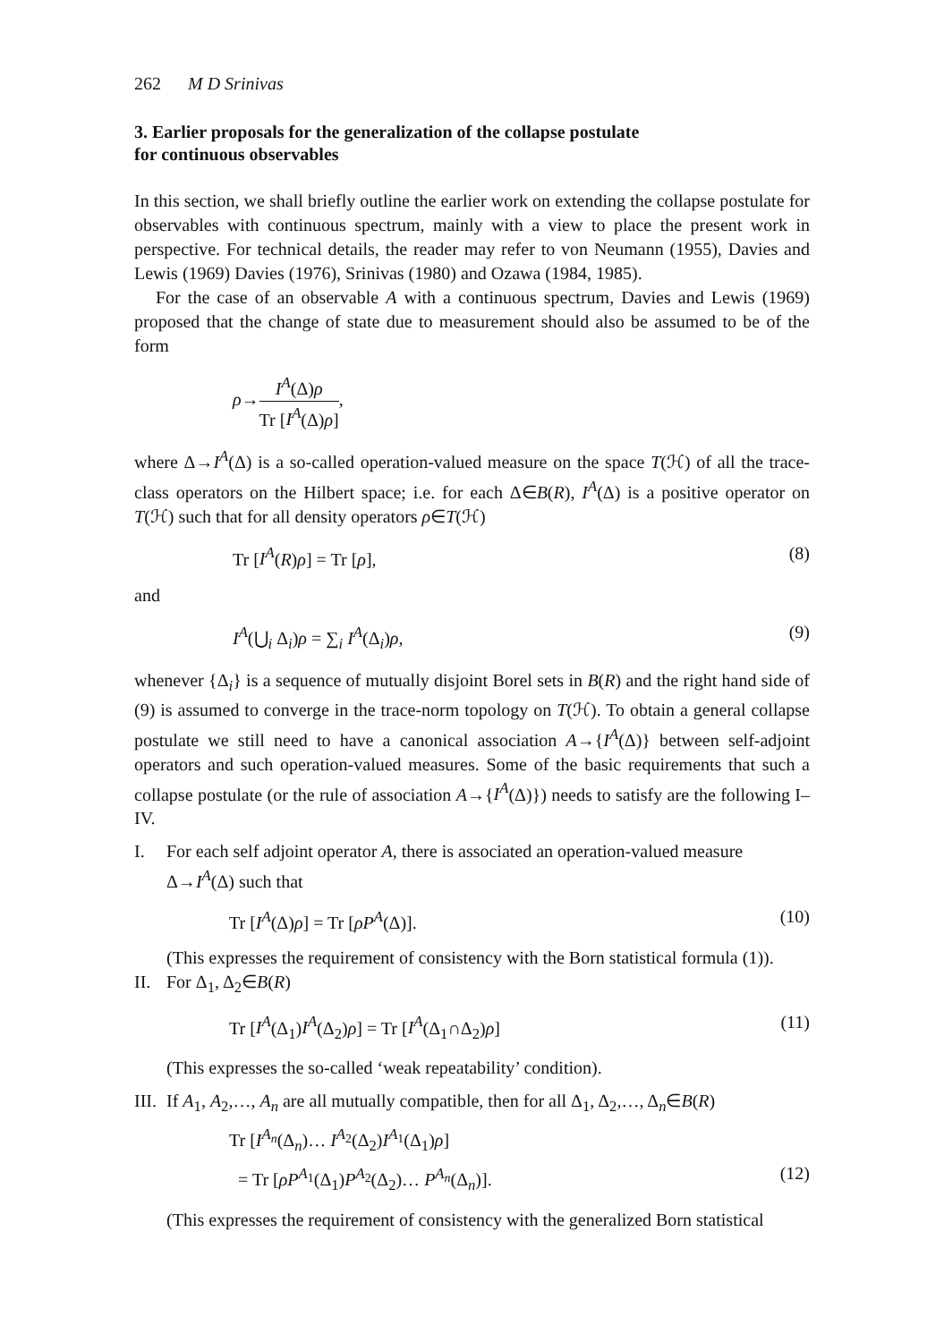262 M D Srinivas
3. Earlier proposals for the generalization of the collapse postulate
for continuous observables
In this section, we shall briefly outline the earlier work on extending the collapse postulate for observables with continuous spectrum, mainly with a view to place the present work in perspective. For technical details, the reader may refer to von Neumann (1955), Davies and Lewis (1969) Davies (1976), Srinivas (1980) and Ozawa (1984, 1985).
For the case of an observable A with a continuous spectrum, Davies and Lewis (1969) proposed that the change of state due to measurement should also be assumed to be of the form
ρ→I<sup>A</sup>(Δ)ρ Tr [I<sup>A</sup>(Δ)ρ],
where Δ→I<sup>A</sup>(Δ) is a so-called operation-valued measure on the space T(ℋ) of all the trace-class operators on the Hilbert space; i.e. for each Δ∈B(R), I<sup>A</sup>(Δ) is a positive operator on T(ℋ) such that for all density operators ρ∈T(ℋ)
Tr [I<sup>A</sup>(R)ρ] = Tr [ρ], (8)
and
I<sup>A</sup>(⋃<sub>i</sub> Δ<sub>i</sub>)ρ = ∑<sub>i</sub> I<sup>A</sup>(Δ<sub>i</sub>)ρ, (9)
whenever {Δ<sub>i</sub>} is a sequence of mutually disjoint Borel sets in B(R) and the right hand side of (9) is assumed to converge in the trace-norm topology on T(ℋ). To obtain a general collapse postulate we still need to have a canonical association A→{I<sup>A</sup>(Δ)} between self-adjoint operators and such operation-valued measures. Some of the basic requirements that such a collapse postulate (or the rule of association A→{I<sup>A</sup>(Δ)}) needs to satisfy are the following I–IV.
I. For each self adjoint operator A, there is associated an operation-valued measure Δ→I<sup>A</sup>(Δ) such that
Tr [I<sup>A</sup>(Δ)ρ] = Tr [ρP<sup>A</sup>(Δ)]. (10)
(This expresses the requirement of consistency with the Born statistical formula (1)).
II. For Δ<sub>1</sub>, Δ<sub>2</sub>∈B(R)
Tr [I<sup>A</sup>(Δ<sub>1</sub>)I<sup>A</sup>(Δ<sub>2</sub>)ρ] = Tr [I<sup>A</sup>(Δ<sub>1</sub>∩Δ<sub>2</sub>)ρ] (11)
(This expresses the so-called ‘weak repeatability’ condition).
III.
If A<sub>1</sub>, A<sub>2</sub>,…, A<sub>n</sub> are all mutually compatible, then for all Δ<sub>1</sub>, Δ<sub>2</sub>,…, Δ<sub>n</sub>∈B(R)
Tr [I<sup>A<sub>n</sub></sup>(Δ<sub>n</sub>)… I<sup>A<sub>2</sub></sup>(Δ<sub>2</sub>)I<sup>A<sub>1</sub></sup>(Δ<sub>1</sub>)ρ]
= Tr [ρP<sup>A<sub>1</sub></sup>(Δ<sub>1</sub>)P<sup>A<sub>2</sub></sup>(Δ<sub>2</sub>)… P<sup>A<sub>n</sub></sup>(Δ<sub>n</sub>)]. (12)
(This expresses the requirement of consistency with the generalized Born statistical